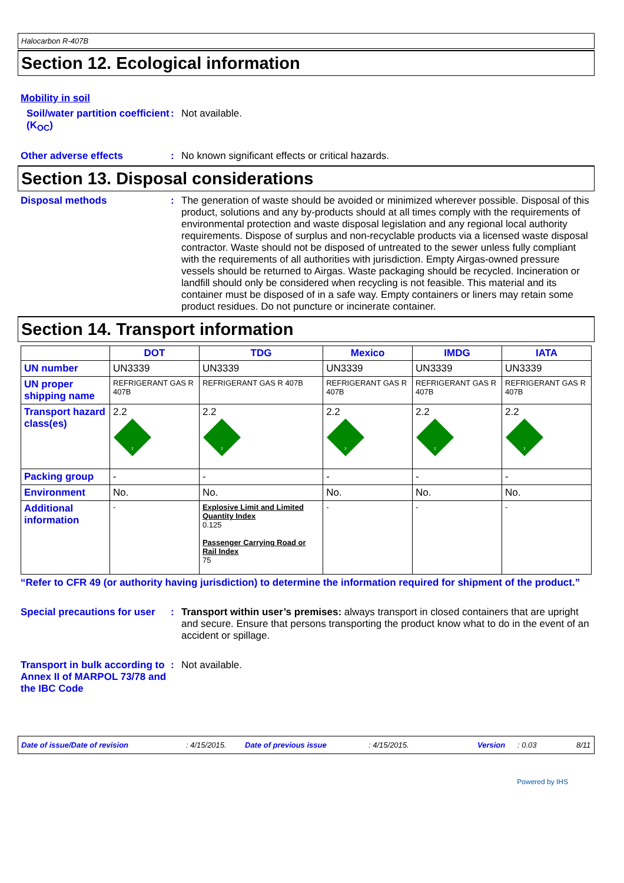Halocarbon R-407B
Section 12. Ecological information
Mobility in soil
Soil/water partition coefficient (K<sub>OC</sub>)
: Not available.
Other adverse effects : No known significant effects or critical hazards.
Section 13. Disposal considerations
Disposal methods :
The generation of waste should be avoided or minimized wherever possible. Disposal of this product, solutions and any by-products should at all times comply with the requirements of environmental protection and waste disposal legislation and any regional local authority requirements. Dispose of surplus and non-recyclable products via a licensed waste disposal contractor. Waste should not be disposed of untreated to the sewer unless fully compliant with the requirements of all authorities with jurisdiction. Empty Airgas-owned pressure vessels should be returned to Airgas. Waste packaging should be recycled. Incineration or landfill should only be considered when recycling is not feasible. This material and its container must be disposed of in a safe way. Empty containers or liners may retain some product residues. Do not puncture or incinerate container.
Section 14. Transport information
| | DOT | TDG | Mexico | IMDG | IATA |
| --- | --- | --- | --- | --- | --- |
| UN number | UN3339 | UN3339 | UN3339 | UN3339 | UN3339 |
| UN proper shipping name | REFRIGERANT GAS R 407B | REFRIGERANT GAS R 407B | REFRIGERANT GAS R 407B | REFRIGERANT GAS R 407B | REFRIGERANT GAS R 407B |
| Transport hazard class(es) | 2.2 2 | 2.2 2 | 2.2 2 | 2.2 2 | 2.2 2 |
| Packing group | - | - | - | - | - |
| Environment | No. | No. | No. | No. | No. |
| Additional information | - | Explosive Limit and Limited Quantity Index 0.125 Passenger Carrying Road or Rail Index 75 | - | - | - |
“Refer to CFR 49 (or authority having jurisdiction) to determine the information required for shipment of the product.”
Special precautions for user
: Transport within user’s premises: always transport in closed containers that are upright and secure. Ensure that persons transporting the product know what to do in the event of an accident or spillage.
Transport in bulk according to Annex II of MARPOL 73/78 and the IBC Code
: Not available.
Date of issue/Date of revision: 4/15/2015. Date of previous issue: 4/15/2015. Version: 0.03 8/11
Powered by IHS